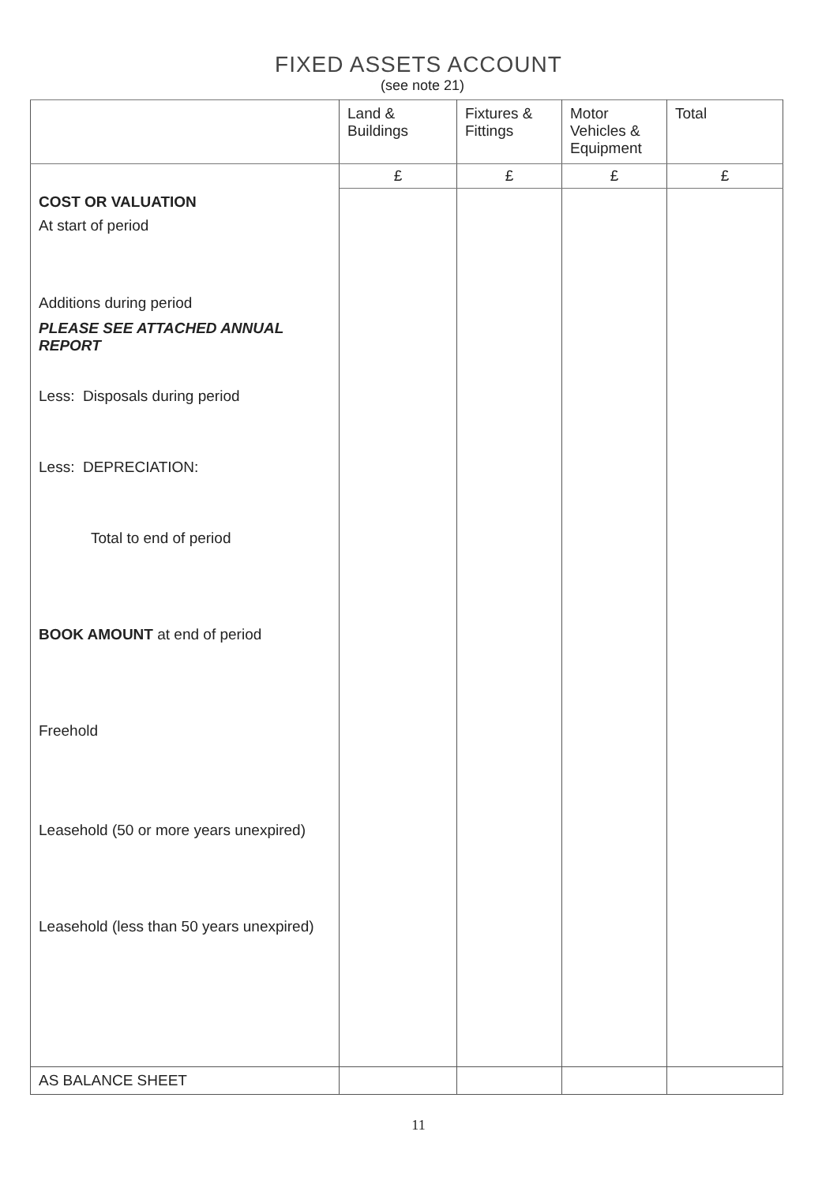FIXED ASSETS ACCOUNT
(see note 21)
| | Land & Buildings | Fixtures & Fittings | Motor Vehicles & Equipment | Total |
| --- | --- | --- | --- | --- |
| | £ | £ | £ | £ |
| COST OR VALUATION At start of period Additions during period PLEASE SEE ATTACHED ANNUAL REPORT Less: Disposals during period Less: DEPRECIATION: Total to end of period BOOK AMOUNT at end of period Freehold Leasehold (50 or more years unexpired) Leasehold (less than 50 years unexpired) | | | | |
| AS BALANCE SHEET | | | | |
11